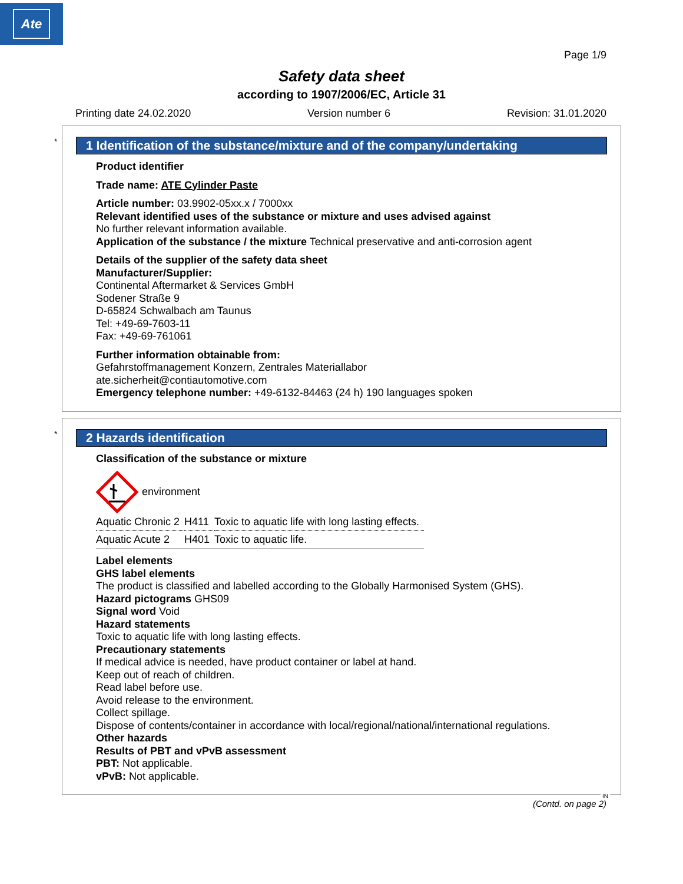Ate
Page 1/9
Safety data sheet
according to 1907/2006/EC, Article 31
Printing date 24.02.2020 Version number 6 Revision: 31.01.2020
*
1 Identification of the substance/mixture and of the company/undertaking
Product identifier
Trade name: ATE Cylinder Paste
Article number: 03.9902-05xx.x / 7000xx
Relevant identified uses of the substance or mixture and uses advised against
No further relevant information available.
Application of the substance / the mixture Technical preservative and anti-corrosion agent
Details of the supplier of the safety data sheet
Manufacturer/Supplier:
Continental Aftermarket & Services GmbH
Sodener Straße 9
D-65824 Schwalbach am Taunus
Tel: +49-69-7603-11
Fax: +49-69-761061
Further information obtainable from:
Gefahrstoffmanagement Konzern, Zentrales Materiallabor
ate.sicherheit@contiautomotive.com
Emergency telephone number: +49-6132-84463 (24 h) 190 languages spoken
*
2 Hazards identification
Classification of the substance or mixture
environment
| Aquatic Chronic 2 | H411 | Toxic to aquatic life with long lasting effects. |
| Aquatic Acute 2 | H401 | Toxic to aquatic life. |
Label elements
GHS label elements
The product is classified and labelled according to the Globally Harmonised System (GHS).
Hazard pictograms GHS09
Signal word Void
Hazard statements
Toxic to aquatic life with long lasting effects.
Precautionary statements
If medical advice is needed, have product container or label at hand.
Keep out of reach of children.
Read label before use.
Avoid release to the environment.
Collect spillage.
Dispose of contents/container in accordance with local/regional/national/international regulations.
Other hazards
Results of PBT and vPvB assessment
PBT: Not applicable.
vPvB: Not applicable.
IN
(Contd. on page 2)